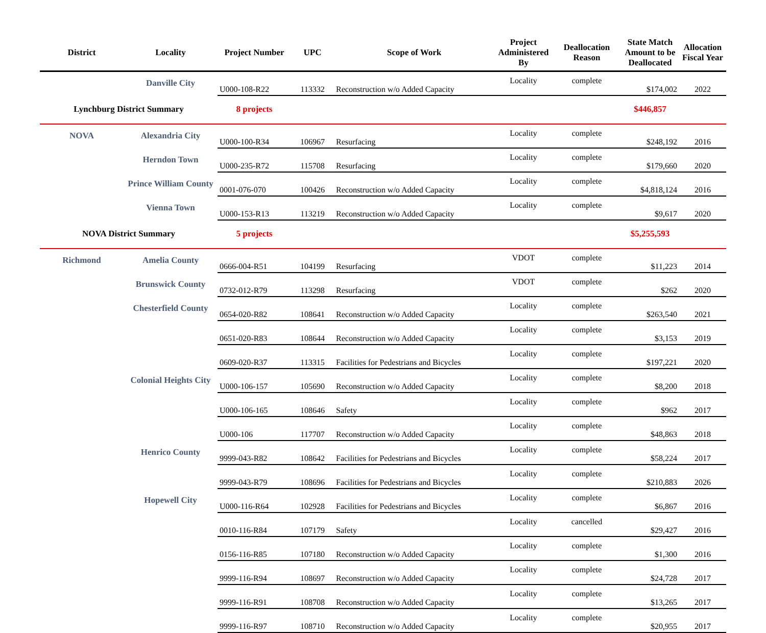| District | Locality | Project Number | UPC | Scope of Work | Project Administered By | Deallocation Reason | State Match Amount to be Deallocated | Allocation Fiscal Year |
| --- | --- | --- | --- | --- | --- | --- | --- | --- |
| | Danville City | U000-108-R22 | 113332 | Reconstruction w/o Added Capacity | Locality | complete | $174,002 | 2022 |
| Lynchburg District Summary | | 8 projects | | | | | $446,857 | |
| NOVA | Alexandria City | U000-100-R34 | 106967 | Resurfacing | Locality | complete | $248,192 | 2016 |
| | Herndon Town | U000-235-R72 | 115708 | Resurfacing | Locality | complete | $179,660 | 2020 |
| | Prince William County | 0001-076-070 | 100426 | Reconstruction w/o Added Capacity | Locality | complete | $4,818,124 | 2016 |
| | Vienna Town | U000-153-R13 | 113219 | Reconstruction w/o Added Capacity | Locality | complete | $9,617 | 2020 |
| NOVA District Summary | | 5 projects | | | | | $5,255,593 | |
| Richmond | Amelia County | 0666-004-R51 | 104199 | Resurfacing | VDOT | complete | $11,223 | 2014 |
| | Brunswick County | 0732-012-R79 | 113298 | Resurfacing | VDOT | complete | $262 | 2020 |
| | Chesterfield County | 0654-020-R82 | 108641 | Reconstruction w/o Added Capacity | Locality | complete | $263,540 | 2021 |
| | | 0651-020-R83 | 108644 | Reconstruction w/o Added Capacity | Locality | complete | $3,153 | 2019 |
| | | 0609-020-R37 | 113315 | Facilities for Pedestrians and Bicycles | Locality | complete | $197,221 | 2020 |
| | Colonial Heights City | U000-106-157 | 105690 | Reconstruction w/o Added Capacity | Locality | complete | $8,200 | 2018 |
| | | U000-106-165 | 108646 | Safety | Locality | complete | $962 | 2017 |
| | | U000-106 | 117707 | Reconstruction w/o Added Capacity | Locality | complete | $48,863 | 2018 |
| | Henrico County | 9999-043-R82 | 108642 | Facilities for Pedestrians and Bicycles | Locality | complete | $58,224 | 2017 |
| | | 9999-043-R79 | 108696 | Facilities for Pedestrians and Bicycles | Locality | complete | $210,883 | 2026 |
| | Hopewell City | U000-116-R64 | 102928 | Facilities for Pedestrians and Bicycles | Locality | complete | $6,867 | 2016 |
| | | 0010-116-R84 | 107179 | Safety | Locality | cancelled | $29,427 | 2016 |
| | | 0156-116-R85 | 107180 | Reconstruction w/o Added Capacity | Locality | complete | $1,300 | 2016 |
| | | 9999-116-R94 | 108697 | Reconstruction w/o Added Capacity | Locality | complete | $24,728 | 2017 |
| | | 9999-116-R91 | 108708 | Reconstruction w/o Added Capacity | Locality | complete | $13,265 | 2017 |
| | | 9999-116-R97 | 108710 | Reconstruction w/o Added Capacity | Locality | complete | $20,955 | 2017 |